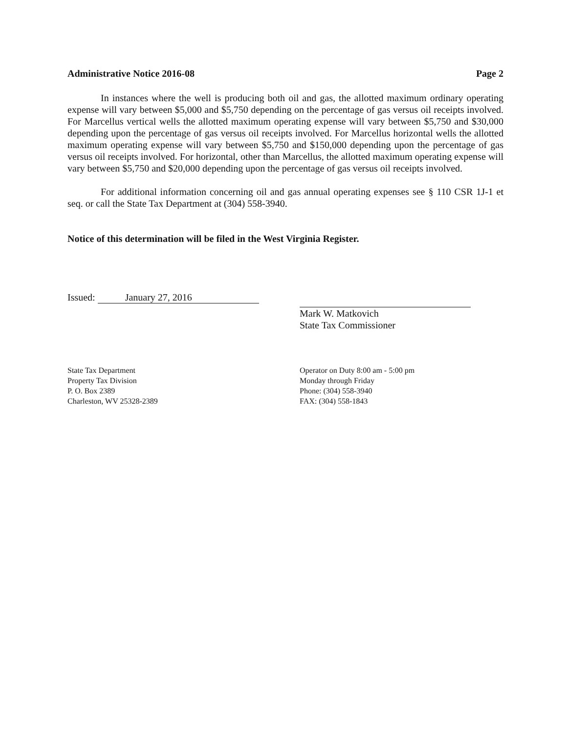Administrative Notice 2016-08 Page 2
In instances where the well is producing both oil and gas, the allotted maximum ordinary operating expense will vary between $5,000 and $5,750 depending on the percentage of gas versus oil receipts involved. For Marcellus vertical wells the allotted maximum operating expense will vary between $5,750 and $30,000 depending upon the percentage of gas versus oil receipts involved. For Marcellus horizontal wells the allotted maximum operating expense will vary between $5,750 and $150,000 depending upon the percentage of gas versus oil receipts involved. For horizontal, other than Marcellus, the allotted maximum operating expense will vary between $5,750 and $20,000 depending upon the percentage of gas versus oil receipts involved.
For additional information concerning oil and gas annual operating expenses see § 110 CSR 1J-1 et seq. or call the State Tax Department at (304) 558-3940.
Notice of this determination will be filed in the West Virginia Register.
Issued: January 27, 2016
Mark W. Matkovich
State Tax Commissioner
State Tax Department
Property Tax Division
P. O. Box 2389
Charleston, WV 25328-2389
Operator on Duty 8:00 am - 5:00 pm
Monday through Friday
Phone: (304) 558-3940
FAX: (304) 558-1843